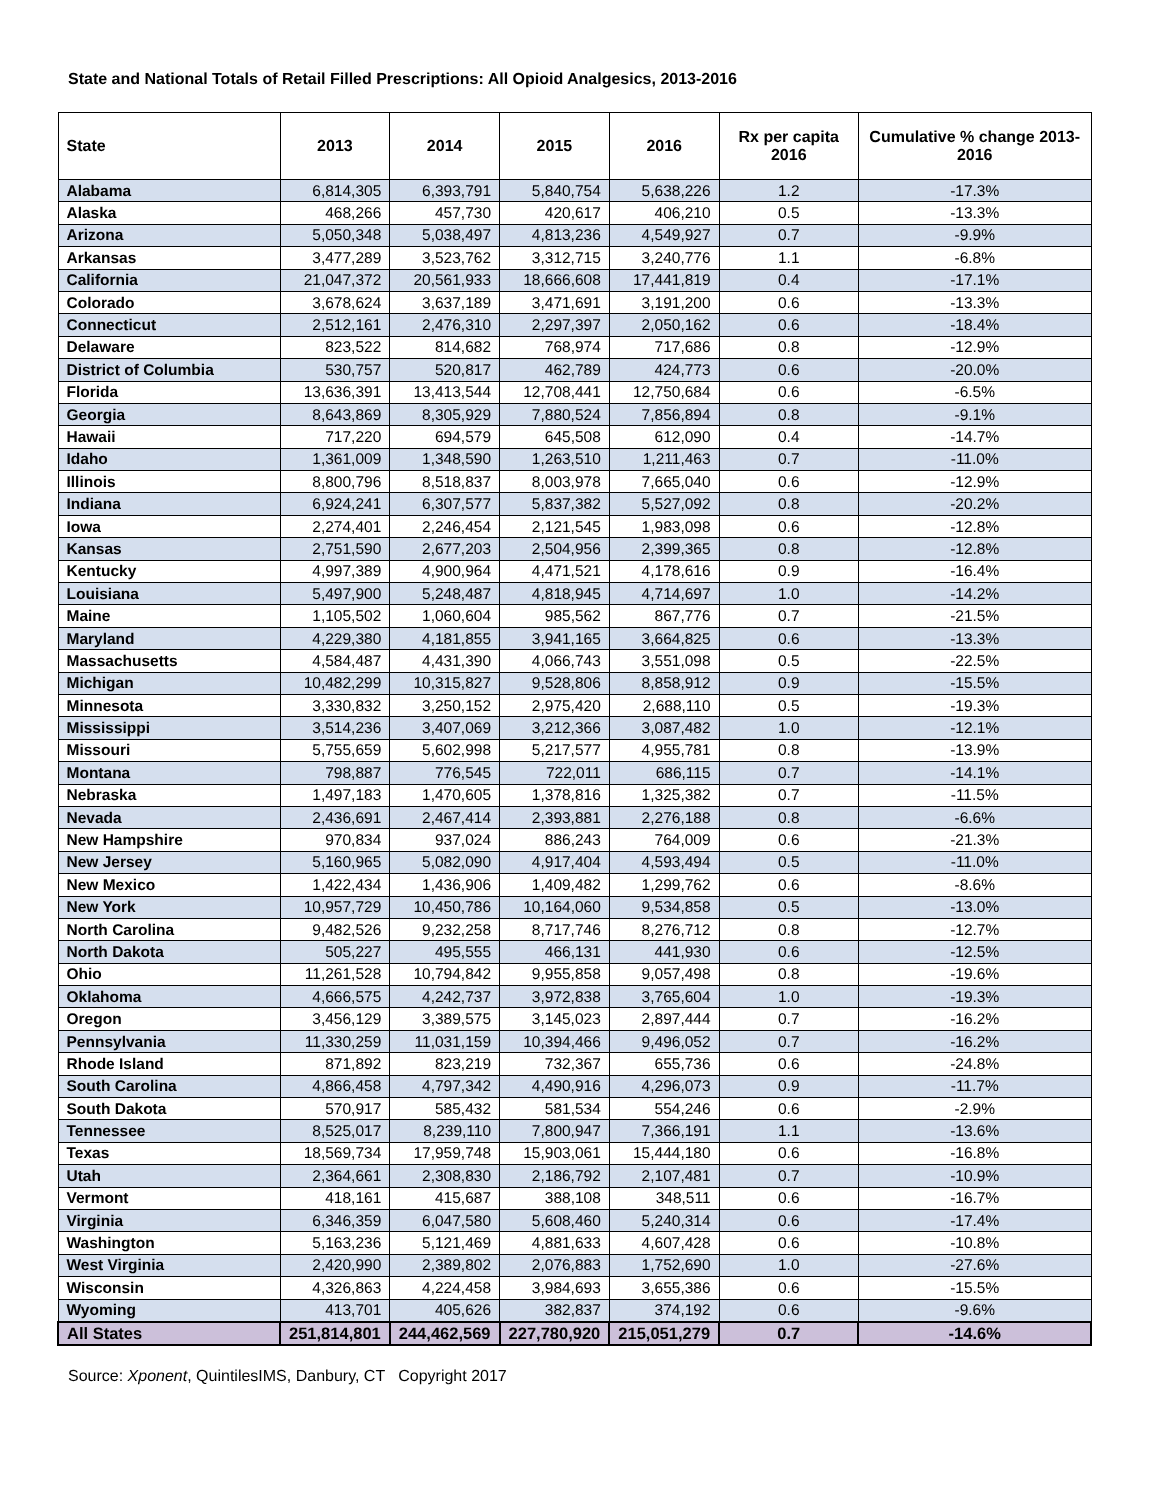State and National Totals of Retail Filled Prescriptions: All Opioid Analgesics, 2013-2016
| State | 2013 | 2014 | 2015 | 2016 | Rx per capita 2016 | Cumulative % change 2013-2016 |
| --- | --- | --- | --- | --- | --- | --- |
| Alabama | 6,814,305 | 6,393,791 | 5,840,754 | 5,638,226 | 1.2 | -17.3% |
| Alaska | 468,266 | 457,730 | 420,617 | 406,210 | 0.5 | -13.3% |
| Arizona | 5,050,348 | 5,038,497 | 4,813,236 | 4,549,927 | 0.7 | -9.9% |
| Arkansas | 3,477,289 | 3,523,762 | 3,312,715 | 3,240,776 | 1.1 | -6.8% |
| California | 21,047,372 | 20,561,933 | 18,666,608 | 17,441,819 | 0.4 | -17.1% |
| Colorado | 3,678,624 | 3,637,189 | 3,471,691 | 3,191,200 | 0.6 | -13.3% |
| Connecticut | 2,512,161 | 2,476,310 | 2,297,397 | 2,050,162 | 0.6 | -18.4% |
| Delaware | 823,522 | 814,682 | 768,974 | 717,686 | 0.8 | -12.9% |
| District of Columbia | 530,757 | 520,817 | 462,789 | 424,773 | 0.6 | -20.0% |
| Florida | 13,636,391 | 13,413,544 | 12,708,441 | 12,750,684 | 0.6 | -6.5% |
| Georgia | 8,643,869 | 8,305,929 | 7,880,524 | 7,856,894 | 0.8 | -9.1% |
| Hawaii | 717,220 | 694,579 | 645,508 | 612,090 | 0.4 | -14.7% |
| Idaho | 1,361,009 | 1,348,590 | 1,263,510 | 1,211,463 | 0.7 | -11.0% |
| Illinois | 8,800,796 | 8,518,837 | 8,003,978 | 7,665,040 | 0.6 | -12.9% |
| Indiana | 6,924,241 | 6,307,577 | 5,837,382 | 5,527,092 | 0.8 | -20.2% |
| Iowa | 2,274,401 | 2,246,454 | 2,121,545 | 1,983,098 | 0.6 | -12.8% |
| Kansas | 2,751,590 | 2,677,203 | 2,504,956 | 2,399,365 | 0.8 | -12.8% |
| Kentucky | 4,997,389 | 4,900,964 | 4,471,521 | 4,178,616 | 0.9 | -16.4% |
| Louisiana | 5,497,900 | 5,248,487 | 4,818,945 | 4,714,697 | 1.0 | -14.2% |
| Maine | 1,105,502 | 1,060,604 | 985,562 | 867,776 | 0.7 | -21.5% |
| Maryland | 4,229,380 | 4,181,855 | 3,941,165 | 3,664,825 | 0.6 | -13.3% |
| Massachusetts | 4,584,487 | 4,431,390 | 4,066,743 | 3,551,098 | 0.5 | -22.5% |
| Michigan | 10,482,299 | 10,315,827 | 9,528,806 | 8,858,912 | 0.9 | -15.5% |
| Minnesota | 3,330,832 | 3,250,152 | 2,975,420 | 2,688,110 | 0.5 | -19.3% |
| Mississippi | 3,514,236 | 3,407,069 | 3,212,366 | 3,087,482 | 1.0 | -12.1% |
| Missouri | 5,755,659 | 5,602,998 | 5,217,577 | 4,955,781 | 0.8 | -13.9% |
| Montana | 798,887 | 776,545 | 722,011 | 686,115 | 0.7 | -14.1% |
| Nebraska | 1,497,183 | 1,470,605 | 1,378,816 | 1,325,382 | 0.7 | -11.5% |
| Nevada | 2,436,691 | 2,467,414 | 2,393,881 | 2,276,188 | 0.8 | -6.6% |
| New Hampshire | 970,834 | 937,024 | 886,243 | 764,009 | 0.6 | -21.3% |
| New Jersey | 5,160,965 | 5,082,090 | 4,917,404 | 4,593,494 | 0.5 | -11.0% |
| New Mexico | 1,422,434 | 1,436,906 | 1,409,482 | 1,299,762 | 0.6 | -8.6% |
| New York | 10,957,729 | 10,450,786 | 10,164,060 | 9,534,858 | 0.5 | -13.0% |
| North Carolina | 9,482,526 | 9,232,258 | 8,717,746 | 8,276,712 | 0.8 | -12.7% |
| North Dakota | 505,227 | 495,555 | 466,131 | 441,930 | 0.6 | -12.5% |
| Ohio | 11,261,528 | 10,794,842 | 9,955,858 | 9,057,498 | 0.8 | -19.6% |
| Oklahoma | 4,666,575 | 4,242,737 | 3,972,838 | 3,765,604 | 1.0 | -19.3% |
| Oregon | 3,456,129 | 3,389,575 | 3,145,023 | 2,897,444 | 0.7 | -16.2% |
| Pennsylvania | 11,330,259 | 11,031,159 | 10,394,466 | 9,496,052 | 0.7 | -16.2% |
| Rhode Island | 871,892 | 823,219 | 732,367 | 655,736 | 0.6 | -24.8% |
| South Carolina | 4,866,458 | 4,797,342 | 4,490,916 | 4,296,073 | 0.9 | -11.7% |
| South Dakota | 570,917 | 585,432 | 581,534 | 554,246 | 0.6 | -2.9% |
| Tennessee | 8,525,017 | 8,239,110 | 7,800,947 | 7,366,191 | 1.1 | -13.6% |
| Texas | 18,569,734 | 17,959,748 | 15,903,061 | 15,444,180 | 0.6 | -16.8% |
| Utah | 2,364,661 | 2,308,830 | 2,186,792 | 2,107,481 | 0.7 | -10.9% |
| Vermont | 418,161 | 415,687 | 388,108 | 348,511 | 0.6 | -16.7% |
| Virginia | 6,346,359 | 6,047,580 | 5,608,460 | 5,240,314 | 0.6 | -17.4% |
| Washington | 5,163,236 | 5,121,469 | 4,881,633 | 4,607,428 | 0.6 | -10.8% |
| West Virginia | 2,420,990 | 2,389,802 | 2,076,883 | 1,752,690 | 1.0 | -27.6% |
| Wisconsin | 4,326,863 | 4,224,458 | 3,984,693 | 3,655,386 | 0.6 | -15.5% |
| Wyoming | 413,701 | 405,626 | 382,837 | 374,192 | 0.6 | -9.6% |
| All States | 251,814,801 | 244,462,569 | 227,780,920 | 215,051,279 | 0.7 | -14.6% |
Source: Xponent, QuintilesIMS, Danbury, CT Copyright 2017